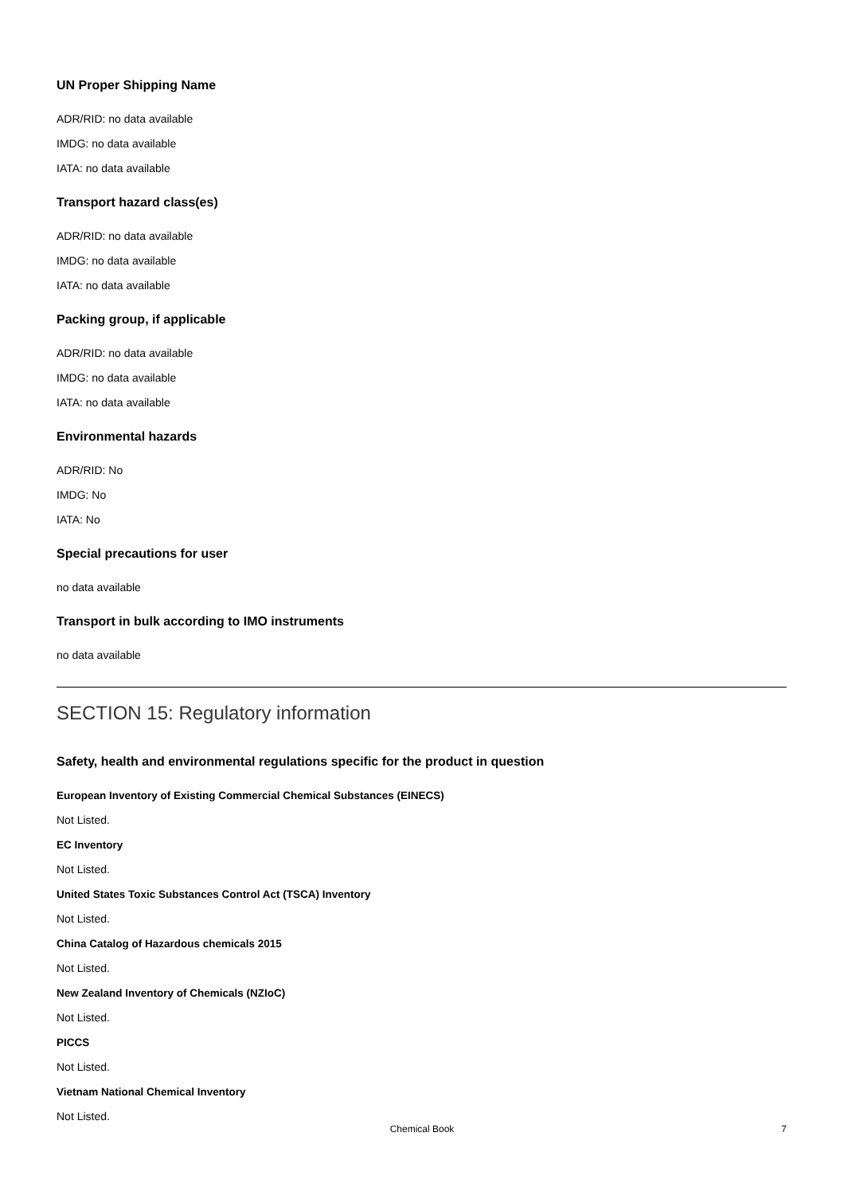UN Proper Shipping Name
ADR/RID: no data available
IMDG: no data available
IATA: no data available
Transport hazard class(es)
ADR/RID: no data available
IMDG: no data available
IATA: no data available
Packing group, if applicable
ADR/RID: no data available
IMDG: no data available
IATA: no data available
Environmental hazards
ADR/RID: No
IMDG: No
IATA: No
Special precautions for user
no data available
Transport in bulk according to IMO instruments
no data available
SECTION 15: Regulatory information
Safety, health and environmental regulations specific for the product in question
European Inventory of Existing Commercial Chemical Substances (EINECS)
Not Listed.
EC Inventory
Not Listed.
United States Toxic Substances Control Act (TSCA) Inventory
Not Listed.
China Catalog of Hazardous chemicals 2015
Not Listed.
New Zealand Inventory of Chemicals (NZIoC)
Not Listed.
PICCS
Not Listed.
Vietnam National Chemical Inventory
Not Listed.
Chemical Book
7